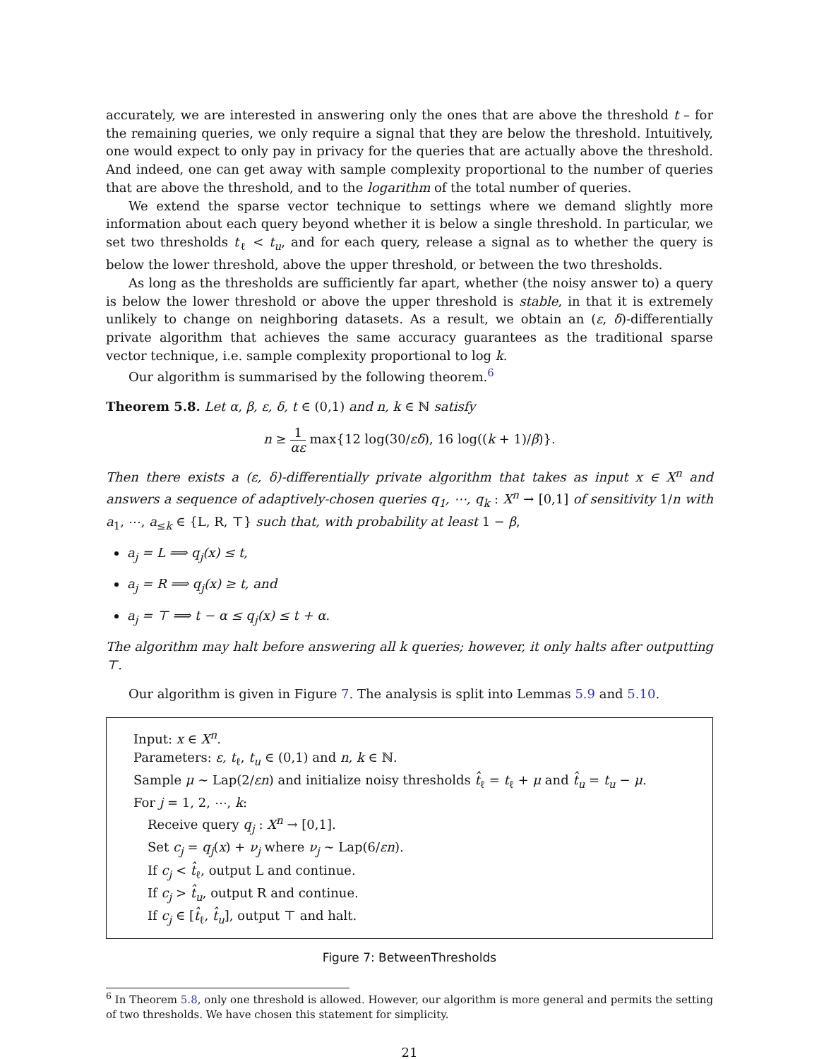accurately, we are interested in answering only the ones that are above the threshold t – for the remaining queries, we only require a signal that they are below the threshold. Intuitively, one would expect to only pay in privacy for the queries that are actually above the threshold. And indeed, one can get away with sample complexity proportional to the number of queries that are above the threshold, and to the logarithm of the total number of queries.
We extend the sparse vector technique to settings where we demand slightly more information about each query beyond whether it is below a single threshold. In particular, we set two thresholds t<sub>ℓ</sub> < t<sub>u</sub>, and for each query, release a signal as to whether the query is below the lower threshold, above the upper threshold, or between the two thresholds.
As long as the thresholds are sufficiently far apart, whether (the noisy answer to) a query is below the lower threshold or above the upper threshold is stable, in that it is extremely unlikely to change on neighboring datasets. As a result, we obtain an (ε, δ)-differentially private algorithm that achieves the same accuracy guarantees as the traditional sparse vector technique, i.e. sample complexity proportional to log k.
Our algorithm is summarised by the following theorem.<sup>6</sup>
Theorem 5.8. Let α, β, ε, δ, t ∈ (0,1) and n, k ∈ ℕ satisfy
n ≥ 1 αε max{12 log(30/εδ), 16 log((k + 1)/β)}.
Then there exists a (ε, δ)-differentially private algorithm that takes as input x ∈ X<sup>n</sup> and answers a sequence of adaptively-chosen queries q<sub>1</sub>, ⋯, q<sub>k</sub> : X<sup>n</sup> → [0,1] of sensitivity 1/n with a<sub>1</sub>, ⋯, a<sub>≤k</sub> ∈ {L, R, ⊤} such that, with probability at least 1 − β,
a<sub>j</sub> = L ⟹ q<sub>j</sub>(x) ≤ t,
a<sub>j</sub> = R ⟹ q<sub>j</sub>(x) ≥ t, and
a<sub>j</sub> = ⊤ ⟹ t − α ≤ q<sub>j</sub>(x) ≤ t + α.
The algorithm may halt before answering all k queries; however, it only halts after outputting ⊤.
Our algorithm is given in Figure 7. The analysis is split into Lemmas 5.9 and 5.10.
Input: x ∈ X<sup>n</sup>.
Parameters: ε, t<sub>ℓ</sub>, t<sub>u</sub> ∈ (0,1) and n, k ∈ ℕ.
Sample μ ∼ Lap(2/εn) and initialize noisy thresholds t̂<sub>ℓ</sub> = t<sub>ℓ</sub> + μ and t̂<sub>u</sub> = t<sub>u</sub> − μ.
For j = 1, 2, ⋯, k:
Receive query q<sub>j</sub> : X<sup>n</sup> → [0,1].
Set c<sub>j</sub> = q<sub>j</sub>(x) + ν<sub>j</sub> where ν<sub>j</sub> ∼ Lap(6/εn).
If c<sub>j</sub> < t̂<sub>ℓ</sub>, output L and continue.
If c<sub>j</sub> > t̂<sub>u</sub>, output R and continue.
If c<sub>j</sub> ∈ [t̂<sub>ℓ</sub>, t̂<sub>u</sub>], output ⊤ and halt.
Figure 7: BetweenThresholds
<sup>6</sup> In Theorem 5.8, only one threshold is allowed. However, our algorithm is more general and permits the setting of two thresholds. We have chosen this statement for simplicity.
21